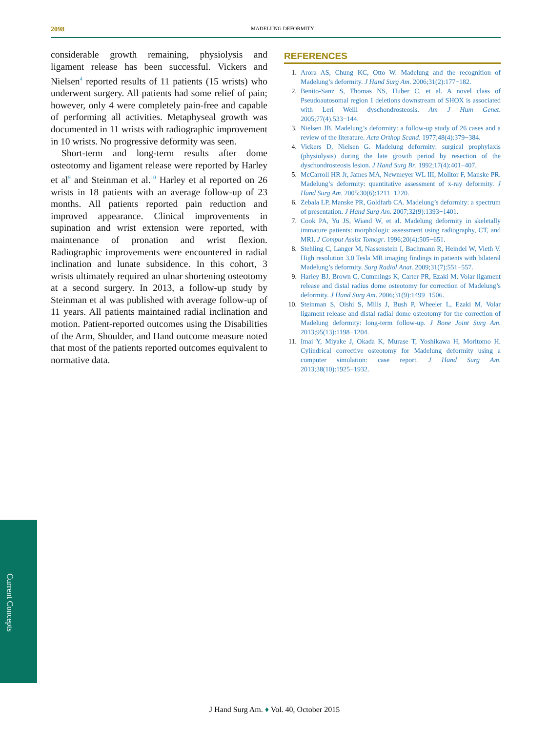2098
MADELUNG DEFORMITY
considerable growth remaining, physiolysis and ligament release has been successful. Vickers and Nielsen<sup>4</sup> reported results of 11 patients (15 wrists) who underwent surgery. All patients had some relief of pain; however, only 4 were completely pain-free and capable of performing all activities. Metaphyseal growth was documented in 11 wrists with radiographic improvement in 10 wrists. No progressive deformity was seen.
Short-term and long-term results after dome osteotomy and ligament release were reported by Harley et al<sup>9</sup> and Steinman et al.<sup>10</sup> Harley et al reported on 26 wrists in 18 patients with an average follow-up of 23 months. All patients reported pain reduction and improved appearance. Clinical improvements in supination and wrist extension were reported, with maintenance of pronation and wrist flexion. Radiographic improvements were encountered in radial inclination and lunate subsidence. In this cohort, 3 wrists ultimately required an ulnar shortening osteotomy at a second surgery. In 2013, a follow-up study by Steinman et al was published with average follow-up of 11 years. All patients maintained radial inclination and motion. Patient-reported outcomes using the Disabilities of the Arm, Shoulder, and Hand outcome measure noted that most of the patients reported outcomes equivalent to normative data.
REFERENCES
1. Arora AS, Chung KC, Otto W. Madelung and the recognition of Madelung’s deformity. J Hand Surg Am. 2006;31(2):177−182.
2. Benito-Sanz S, Thomas NS, Huber C, et al. A novel class of Pseudoautosomal region 1 deletions downstream of SHOX is associated with Leri Weill dyschondrosteosis. Am J Hum Genet. 2005;77(4).533−144.
3. Nielsen JB. Madelung’s deformity: a follow-up study of 26 cases and a review of the literature. Acta Orthop Scand. 1977;48(4):379−384.
4. Vickers D, Nielsen G. Madelung deformity: surgical prophylaxis (physiolysis) during the late growth period by resection of the dyschondrosteosis lesion. J Hand Surg Br. 1992;17(4):401−407.
5. McCarroll HR Jr, James MA, Newmeyer WL III, Molitor F, Manske PR. Madelung’s deformity: quantitative assessment of x-ray deformity. J Hand Surg Am. 2005;30(6):1211−1220.
6. Zebala LP, Manske PR, Goldfarb CA. Madelung’s deformity: a spectrum of presentation. J Hand Surg Am. 2007;32(9):1393−1401.
7. Cook PA, Yu JS, Wiand W, et al. Madelung deformity in skeletally immature patients: morphologic assessment using radiography, CT, and MRI. J Comput Assist Tomogr. 1996;20(4):505−651.
8. Stehling C, Langer M, Nassenstein I, Bachmann R, Heindel W, Vieth V. High resolution 3.0 Tesla MR imaging findings in patients with bilateral Madelung’s deformity. Surg Radiol Anat. 2009;31(7):551−557.
9. Harley BJ, Brown C, Cummings K, Carter PR, Ezaki M. Volar ligament release and distal radius dome osteotomy for correction of Madelung’s deformity. J Hand Surg Am. 2006;31(9):1499−1506.
10. Steinman S, Oishi S, Mills J, Bush P, Wheeler L, Ezaki M. Volar ligament release and distal radial dome osteotomy for the correction of Madelung deformity: long-term follow-up. J Bone Joint Surg Am. 2013;95(13):1198−1204.
11. Imai Y, Miyake J, Okada K, Murase T, Yoshikawa H, Moritomo H. Cylindrical corrective osteotomy for Madelung deformity using a computer simulation: case report. J Hand Surg Am. 2013;38(10):1925−1932.
Current Concepts
J Hand Surg Am. ♦ Vol. 40, October 2015